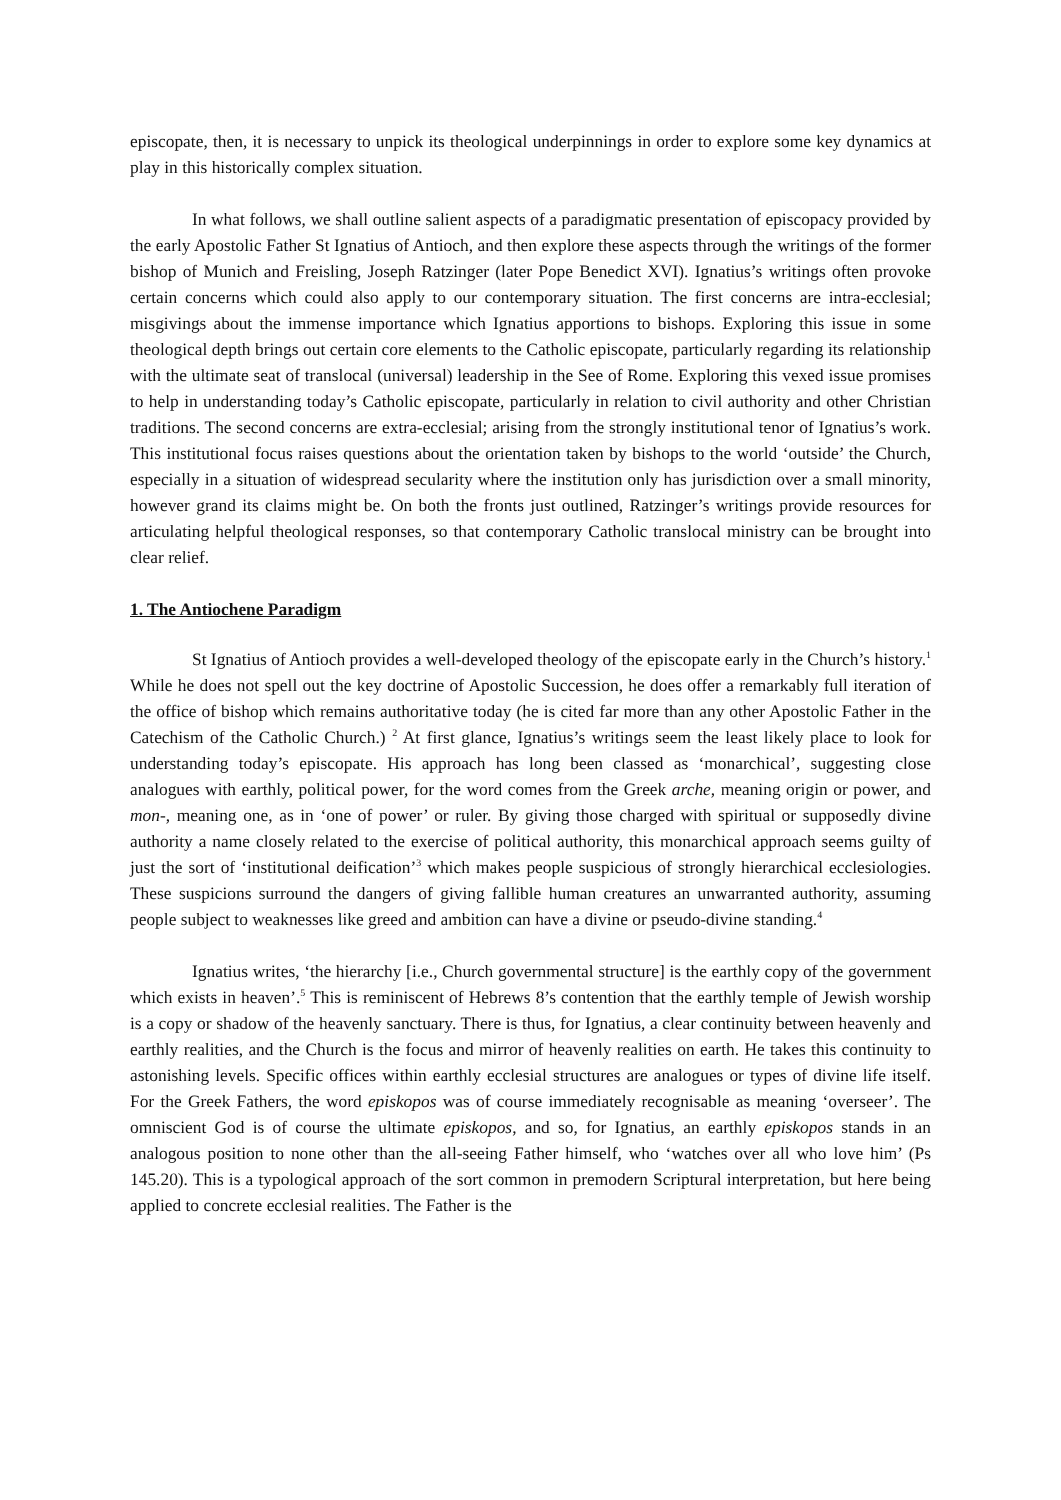episcopate, then, it is necessary to unpick its theological underpinnings in order to explore some key dynamics at play in this historically complex situation.
In what follows, we shall outline salient aspects of a paradigmatic presentation of episcopacy provided by the early Apostolic Father St Ignatius of Antioch, and then explore these aspects through the writings of the former bishop of Munich and Freisling, Joseph Ratzinger (later Pope Benedict XVI). Ignatius’s writings often provoke certain concerns which could also apply to our contemporary situation. The first concerns are intra-ecclesial; misgivings about the immense importance which Ignatius apportions to bishops. Exploring this issue in some theological depth brings out certain core elements to the Catholic episcopate, particularly regarding its relationship with the ultimate seat of translocal (universal) leadership in the See of Rome. Exploring this vexed issue promises to help in understanding today’s Catholic episcopate, particularly in relation to civil authority and other Christian traditions. The second concerns are extra-ecclesial; arising from the strongly institutional tenor of Ignatius’s work. This institutional focus raises questions about the orientation taken by bishops to the world ‘outside’ the Church, especially in a situation of widespread secularity where the institution only has jurisdiction over a small minority, however grand its claims might be. On both the fronts just outlined, Ratzinger’s writings provide resources for articulating helpful theological responses, so that contemporary Catholic translocal ministry can be brought into clear relief.
1. The Antiochene Paradigm
St Ignatius of Antioch provides a well-developed theology of the episcopate early in the Church’s history.<sup>1</sup> While he does not spell out the key doctrine of Apostolic Succession, he does offer a remarkably full iteration of the office of bishop which remains authoritative today (he is cited far more than any other Apostolic Father in the Catechism of the Catholic Church.) <sup>2</sup> At first glance, Ignatius’s writings seem the least likely place to look for understanding today’s episcopate. His approach has long been classed as ‘monarchical’, suggesting close analogues with earthly, political power, for the word comes from the Greek arche, meaning origin or power, and mon-, meaning one, as in ‘one of power’ or ruler. By giving those charged with spiritual or supposedly divine authority a name closely related to the exercise of political authority, this monarchical approach seems guilty of just the sort of ‘institutional deification’<sup>3</sup> which makes people suspicious of strongly hierarchical ecclesiologies. These suspicions surround the dangers of giving fallible human creatures an unwarranted authority, assuming people subject to weaknesses like greed and ambition can have a divine or pseudo-divine standing.<sup>4</sup>
Ignatius writes, ‘the hierarchy [i.e., Church governmental structure] is the earthly copy of the government which exists in heaven’.<sup>5</sup> This is reminiscent of Hebrews 8’s contention that the earthly temple of Jewish worship is a copy or shadow of the heavenly sanctuary. There is thus, for Ignatius, a clear continuity between heavenly and earthly realities, and the Church is the focus and mirror of heavenly realities on earth. He takes this continuity to astonishing levels. Specific offices within earthly ecclesial structures are analogues or types of divine life itself. For the Greek Fathers, the word episkopos was of course immediately recognisable as meaning ‘overseer’. The omniscient God is of course the ultimate episkopos, and so, for Ignatius, an earthly episkopos stands in an analogous position to none other than the all-seeing Father himself, who ‘watches over all who love him’ (Ps 145.20). This is a typological approach of the sort common in premodern Scriptural interpretation, but here being applied to concrete ecclesial realities. The Father is the